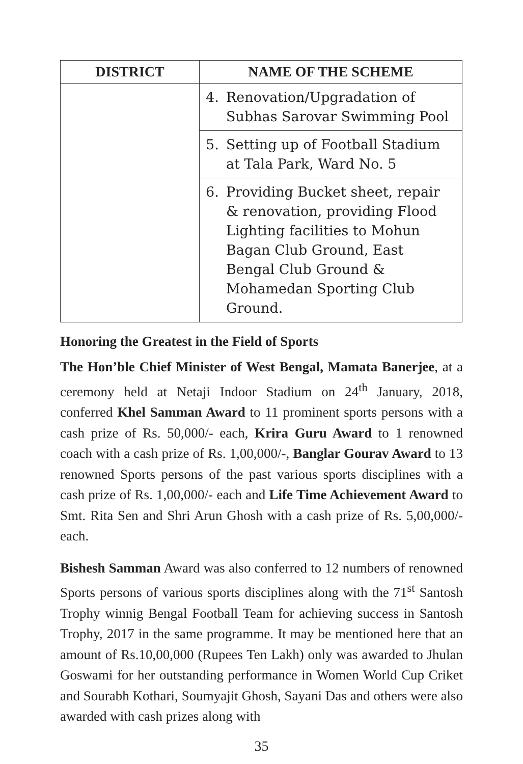| DISTRICT | NAME OF THE SCHEME |
| --- | --- |
| | 4. Renovation/Upgradation of Subhas Sarovar Swimming Pool |
| | 5. Setting up of Football Stadium at Tala Park, Ward No. 5 |
| | 6. Providing Bucket sheet, repair & renovation, providing Flood Lighting facilities to Mohun Bagan Club Ground, East Bengal Club Ground & Mohamedan Sporting Club Ground. |
Honoring the Greatest in the Field of Sports
The Hon’ble Chief Minister of West Bengal, Mamata Banerjee, at a ceremony held at Netaji Indoor Stadium on 24<sup>th</sup> January, 2018, conferred Khel Samman Award to 11 prominent sports persons with a cash prize of Rs. 50,000/- each, Krira Guru Award to 1 renowned coach with a cash prize of Rs. 1,00,000/-, Banglar Gourav Award to 13 renowned Sports persons of the past various sports disciplines with a cash prize of Rs. 1,00,000/- each and Life Time Achievement Award to Smt. Rita Sen and Shri Arun Ghosh with a cash prize of Rs. 5,00,000/- each.
Bishesh Samman Award was also conferred to 12 numbers of renowned Sports persons of various sports disciplines along with the 71<sup>st</sup> Santosh Trophy winnig Bengal Football Team for achieving success in Santosh Trophy, 2017 in the same programme. It may be mentioned here that an amount of Rs.10,00,000 (Rupees Ten Lakh) only was awarded to Jhulan Goswami for her outstanding performance in Women World Cup Criket and Sourabh Kothari, Soumyajit Ghosh, Sayani Das and others were also awarded with cash prizes along with
35